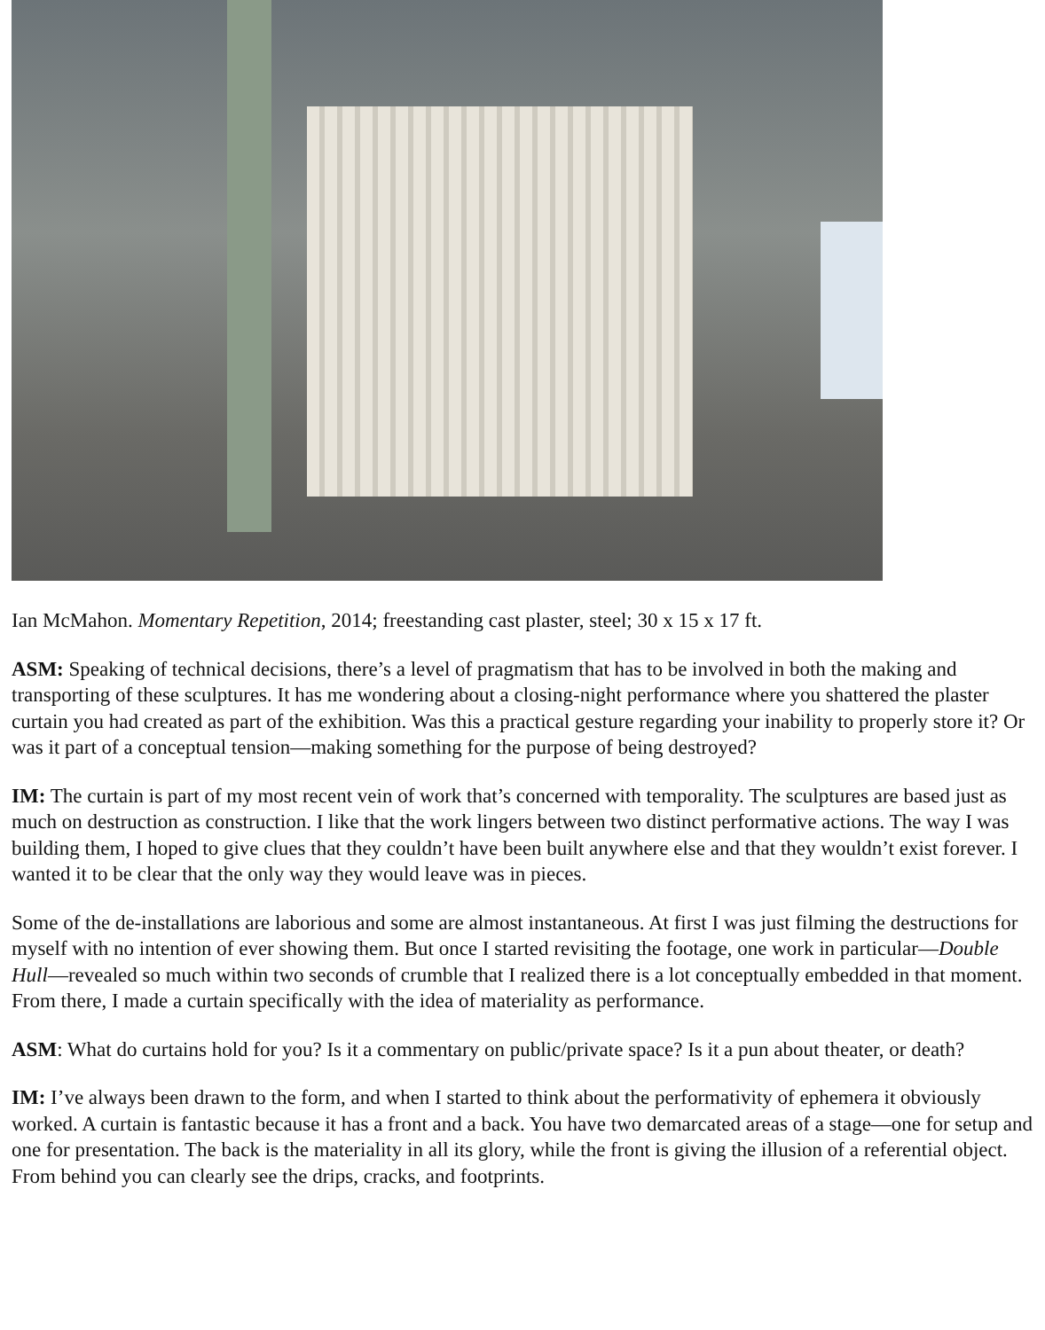Ian McMahon. Momentary Repetition, 2014; freestanding cast plaster, steel; 30 x 15 x 17 ft.
ASM: Speaking of technical decisions, there’s a level of pragmatism that has to be involved in both the making and transporting of these sculptures. It has me wondering about a closing-night performance where you shattered the plaster curtain you had created as part of the exhibition. Was this a practical gesture regarding your inability to properly store it? Or was it part of a conceptual tension—making something for the purpose of being destroyed?
IM: The curtain is part of my most recent vein of work that’s concerned with temporality. The sculptures are based just as much on destruction as construction. I like that the work lingers between two distinct performative actions. The way I was building them, I hoped to give clues that they couldn’t have been built anywhere else and that they wouldn’t exist forever. I wanted it to be clear that the only way they would leave was in pieces.
Some of the de-installations are laborious and some are almost instantaneous. At first I was just filming the destructions for myself with no intention of ever showing them. But once I started revisiting the footage, one work in particular—Double Hull—revealed so much within two seconds of crumble that I realized there is a lot conceptually embedded in that moment. From there, I made a curtain specifically with the idea of materiality as performance.
ASM: What do curtains hold for you? Is it a commentary on public/private space? Is it a pun about theater, or death?
IM: I’ve always been drawn to the form, and when I started to think about the performativity of ephemera it obviously worked. A curtain is fantastic because it has a front and a back. You have two demarcated areas of a stage—one for setup and one for presentation. The back is the materiality in all its glory, while the front is giving the illusion of a referential object. From behind you can clearly see the drips, cracks, and footprints.